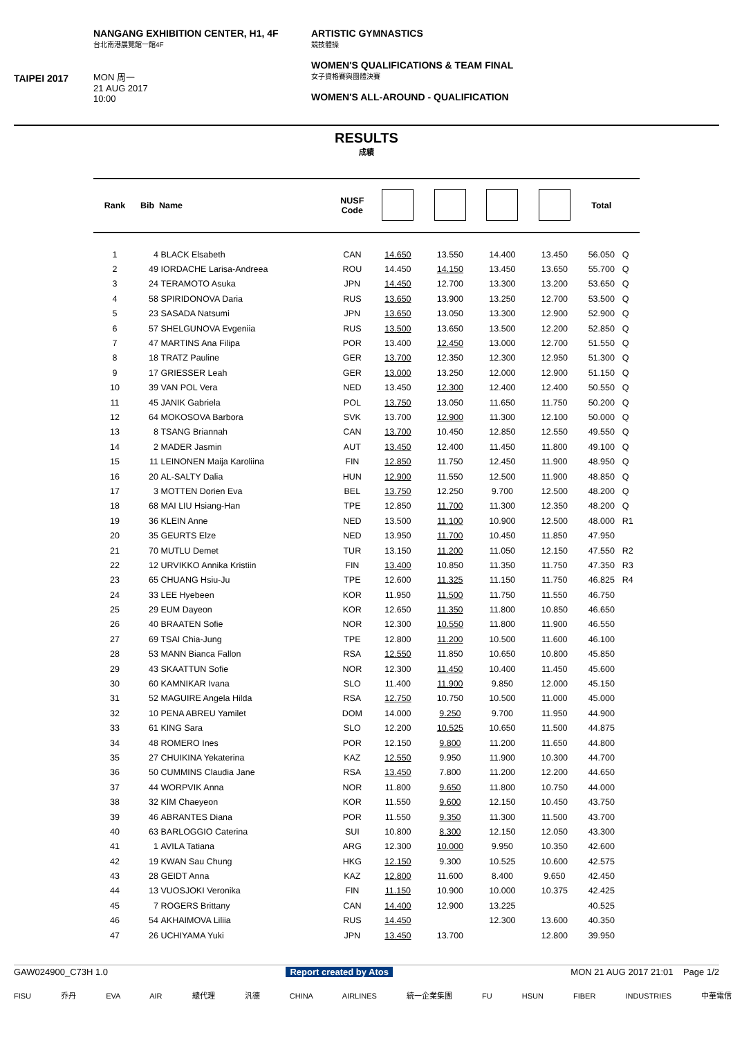TAIPEI 2017
NANGANG EXHIBITION CENTER, H1, 4F
台北南港展覽館一館4F
MON 周一
21 AUG 2017
10:00
ARTISTIC GYMNASTICS
競技體操
WOMEN'S QUALIFICATIONS & TEAM FINAL
女子資格賽與團體決賽
WOMEN'S ALL-AROUND - QUALIFICATION
RESULTS
成績
| Rank | Bib | Name | NUSF Code | | | | | Total | |
| --- | --- | --- | --- | --- | --- | --- | --- | --- | --- |
| 1 | 4 | BLACK Elsabeth | CAN | 14.650 | 13.550 | 14.400 | 13.450 | 56.050 | Q |
| 2 | 49 | IORDACHE Larisa-Andreea | ROU | 14.450 | 14.150 | 13.450 | 13.650 | 55.700 | Q |
| 3 | 24 | TERAMOTO Asuka | JPN | 14.450 | 12.700 | 13.300 | 13.200 | 53.650 | Q |
| 4 | 58 | SPIRIDONOVA Daria | RUS | 13.650 | 13.900 | 13.250 | 12.700 | 53.500 | Q |
| 5 | 23 | SASADA Natsumi | JPN | 13.650 | 13.050 | 13.300 | 12.900 | 52.900 | Q |
| 6 | 57 | SHELGUNOVA Evgeniia | RUS | 13.500 | 13.650 | 13.500 | 12.200 | 52.850 | Q |
| 7 | 47 | MARTINS Ana Filipa | POR | 13.400 | 12.450 | 13.000 | 12.700 | 51.550 | Q |
| 8 | 18 | TRATZ Pauline | GER | 13.700 | 12.350 | 12.300 | 12.950 | 51.300 | Q |
| 9 | 17 | GRIESSER Leah | GER | 13.000 | 13.250 | 12.000 | 12.900 | 51.150 | Q |
| 10 | 39 | VAN POL Vera | NED | 13.450 | 12.300 | 12.400 | 12.400 | 50.550 | Q |
| 11 | 45 | JANIK Gabriela | POL | 13.750 | 13.050 | 11.650 | 11.750 | 50.200 | Q |
| 12 | 64 | MOKOSOVA Barbora | SVK | 13.700 | 12.900 | 11.300 | 12.100 | 50.000 | Q |
| 13 | 8 | TSANG Briannah | CAN | 13.700 | 10.450 | 12.850 | 12.550 | 49.550 | Q |
| 14 | 2 | MADER Jasmin | AUT | 13.450 | 12.400 | 11.450 | 11.800 | 49.100 | Q |
| 15 | 11 | LEINONEN Maija Karoliina | FIN | 12.850 | 11.750 | 12.450 | 11.900 | 48.950 | Q |
| 16 | 20 | AL-SALTY Dalia | HUN | 12.900 | 11.550 | 12.500 | 11.900 | 48.850 | Q |
| 17 | 3 | MOTTEN Dorien Eva | BEL | 13.750 | 12.250 | 9.700 | 12.500 | 48.200 | Q |
| 18 | 68 | MAI LIU Hsiang-Han | TPE | 12.850 | 11.700 | 11.300 | 12.350 | 48.200 | Q |
| 19 | 36 | KLEIN Anne | NED | 13.500 | 11.100 | 10.900 | 12.500 | 48.000 | R1 |
| 20 | 35 | GEURTS Elze | NED | 13.950 | 11.700 | 10.450 | 11.850 | 47.950 | |
| 21 | 70 | MUTLU Demet | TUR | 13.150 | 11.200 | 11.050 | 12.150 | 47.550 | R2 |
| 22 | 12 | URVIKKO Annika Kristiin | FIN | 13.400 | 10.850 | 11.350 | 11.750 | 47.350 | R3 |
| 23 | 65 | CHUANG Hsiu-Ju | TPE | 12.600 | 11.325 | 11.150 | 11.750 | 46.825 | R4 |
| 24 | 33 | LEE Hyebeen | KOR | 11.950 | 11.500 | 11.750 | 11.550 | 46.750 | |
| 25 | 29 | EUM Dayeon | KOR | 12.650 | 11.350 | 11.800 | 10.850 | 46.650 | |
| 26 | 40 | BRAATEN Sofie | NOR | 12.300 | 10.550 | 11.800 | 11.900 | 46.550 | |
| 27 | 69 | TSAI Chia-Jung | TPE | 12.800 | 11.200 | 10.500 | 11.600 | 46.100 | |
| 28 | 53 | MANN Bianca Fallon | RSA | 12.550 | 11.850 | 10.650 | 10.800 | 45.850 | |
| 29 | 43 | SKAATTUN Sofie | NOR | 12.300 | 11.450 | 10.400 | 11.450 | 45.600 | |
| 30 | 60 | KAMNIKAR Ivana | SLO | 11.400 | 11.900 | 9.850 | 12.000 | 45.150 | |
| 31 | 52 | MAGUIRE Angela Hilda | RSA | 12.750 | 10.750 | 10.500 | 11.000 | 45.000 | |
| 32 | 10 | PENA ABREU Yamilet | DOM | 14.000 | 9.250 | 9.700 | 11.950 | 44.900 | |
| 33 | 61 | KING Sara | SLO | 12.200 | 10.525 | 10.650 | 11.500 | 44.875 | |
| 34 | 48 | ROMERO Ines | POR | 12.150 | 9.800 | 11.200 | 11.650 | 44.800 | |
| 35 | 27 | CHUIKINA Yekaterina | KAZ | 12.550 | 9.950 | 11.900 | 10.300 | 44.700 | |
| 36 | 50 | CUMMINS Claudia Jane | RSA | 13.450 | 7.800 | 11.200 | 12.200 | 44.650 | |
| 37 | 44 | WORPVIK Anna | NOR | 11.800 | 9.650 | 11.800 | 10.750 | 44.000 | |
| 38 | 32 | KIM Chaeyeon | KOR | 11.550 | 9.600 | 12.150 | 10.450 | 43.750 | |
| 39 | 46 | ABRANTES Diana | POR | 11.550 | 9.350 | 11.300 | 11.500 | 43.700 | |
| 40 | 63 | BARLOGGIO Caterina | SUI | 10.800 | 8.300 | 12.150 | 12.050 | 43.300 | |
| 41 | 1 | AVILA Tatiana | ARG | 12.300 | 10.000 | 9.950 | 10.350 | 42.600 | |
| 42 | 19 | KWAN Sau Chung | HKG | 12.150 | 9.300 | 10.525 | 10.600 | 42.575 | |
| 43 | 28 | GEIDT Anna | KAZ | 12.800 | 11.600 | 8.400 | 9.650 | 42.450 | |
| 44 | 13 | VUOSJOKI Veronika | FIN | 11.150 | 10.900 | 10.000 | 10.375 | 42.425 | |
| 45 | 7 | ROGERS Brittany | CAN | 14.400 | 12.900 | 13.225 | | 40.525 | |
| 46 | 54 | AKHAIMOVA Liliia | RUS | 14.450 | | 12.300 | 13.600 | 40.350 | |
| 47 | 26 | UCHIYAMA Yuki | JPN | 13.450 | 13.700 | | 12.800 | 39.950 | |
GAW024900_C73H 1.0 Report created by Atos MON 21 AUG 2017 21:01 Page 1/2
FISU 乔丹 EVA AIR 總代理 汎德 CHINA AIRLINES 統一企業集團 FU HSUN FIBER INDUSTRIES 中華電信